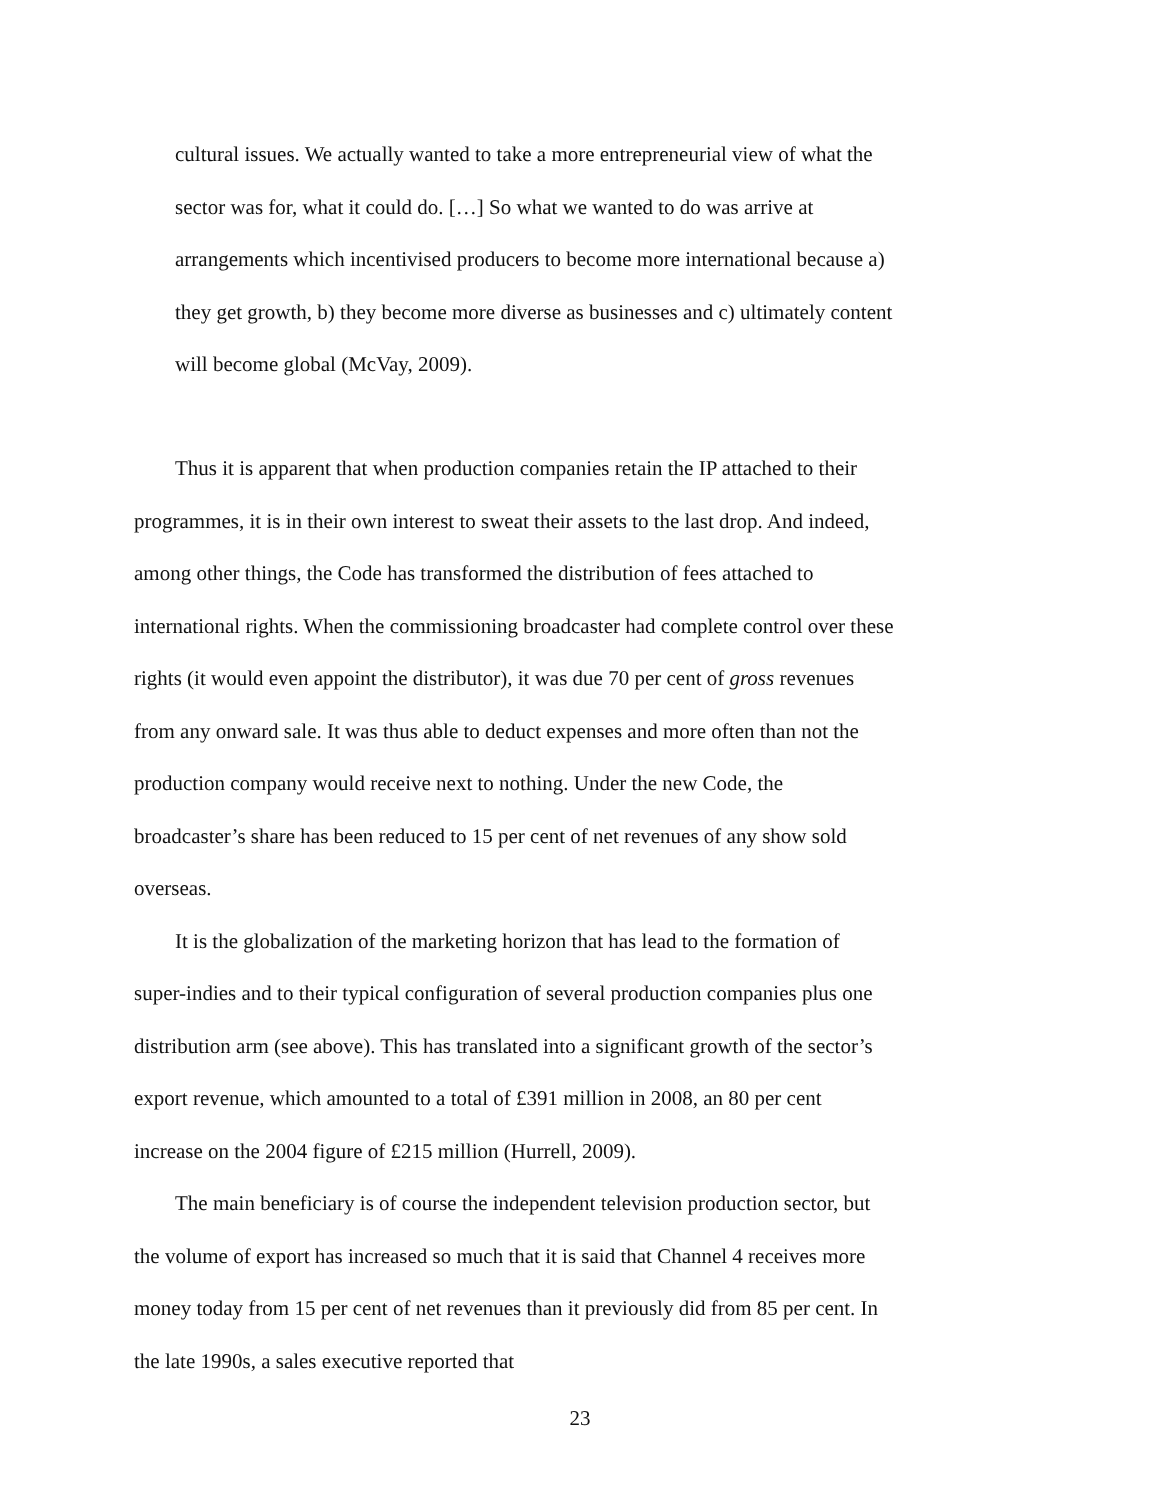cultural issues. We actually wanted to take a more entrepreneurial view of what the sector was for, what it could do. […] So what we wanted to do was arrive at arrangements which incentivised producers to become more international because a) they get growth, b) they become more diverse as businesses and c) ultimately content will become global (McVay, 2009).
Thus it is apparent that when production companies retain the IP attached to their programmes, it is in their own interest to sweat their assets to the last drop. And indeed, among other things, the Code has transformed the distribution of fees attached to international rights. When the commissioning broadcaster had complete control over these rights (it would even appoint the distributor), it was due 70 per cent of gross revenues from any onward sale. It was thus able to deduct expenses and more often than not the production company would receive next to nothing. Under the new Code, the broadcaster’s share has been reduced to 15 per cent of net revenues of any show sold overseas.
It is the globalization of the marketing horizon that has lead to the formation of super-indies and to their typical configuration of several production companies plus one distribution arm (see above). This has translated into a significant growth of the sector’s export revenue, which amounted to a total of £391 million in 2008, an 80 per cent increase on the 2004 figure of £215 million (Hurrell, 2009).
The main beneficiary is of course the independent television production sector, but the volume of export has increased so much that it is said that Channel 4 receives more money today from 15 per cent of net revenues than it previously did from 85 per cent. In the late 1990s, a sales executive reported that
23